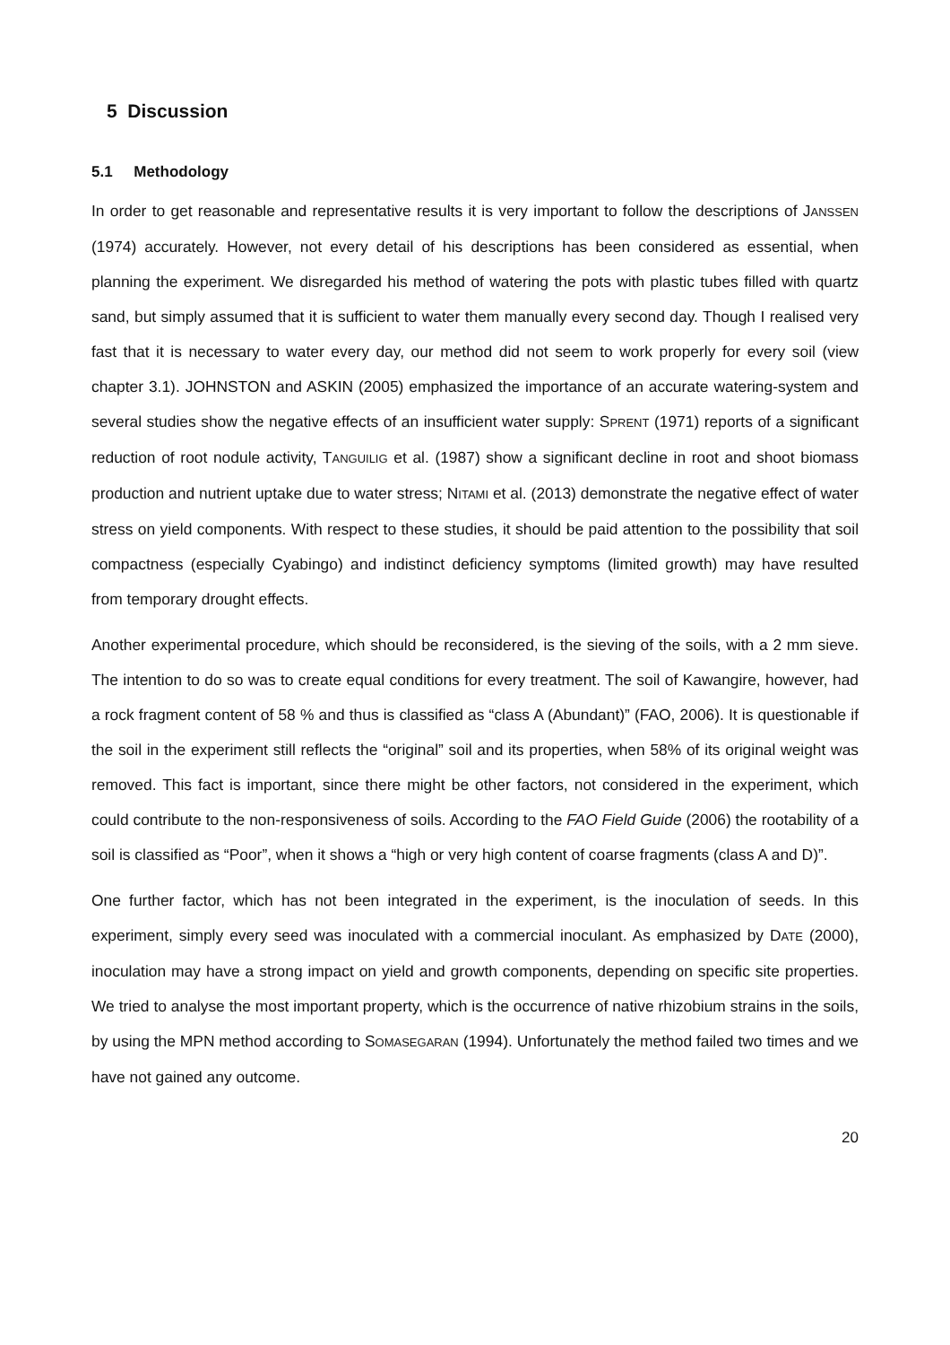5 Discussion
5.1 Methodology
In order to get reasonable and representative results it is very important to follow the descriptions of JANSSEN (1974) accurately. However, not every detail of his descriptions has been considered as essential, when planning the experiment. We disregarded his method of watering the pots with plastic tubes filled with quartz sand, but simply assumed that it is sufficient to water them manually every second day. Though I realised very fast that it is necessary to water every day, our method did not seem to work properly for every soil (view chapter 3.1). JOHNSTON and ASKIN (2005) emphasized the importance of an accurate watering-system and several studies show the negative effects of an insufficient water supply: SPRENT (1971) reports of a significant reduction of root nodule activity, TANGUILIG et al. (1987) show a significant decline in root and shoot biomass production and nutrient uptake due to water stress; NITAMI et al. (2013) demonstrate the negative effect of water stress on yield components. With respect to these studies, it should be paid attention to the possibility that soil compactness (especially Cyabingo) and indistinct deficiency symptoms (limited growth) may have resulted from temporary drought effects.
Another experimental procedure, which should be reconsidered, is the sieving of the soils, with a 2 mm sieve. The intention to do so was to create equal conditions for every treatment. The soil of Kawangire, however, had a rock fragment content of 58 % and thus is classified as “class A (Abundant)” (FAO, 2006). It is questionable if the soil in the experiment still reflects the “original” soil and its properties, when 58% of its original weight was removed. This fact is important, since there might be other factors, not considered in the experiment, which could contribute to the non-responsiveness of soils. According to the FAO Field Guide (2006) the rootability of a soil is classified as “Poor”, when it shows a “high or very high content of coarse fragments (class A and D)”.
One further factor, which has not been integrated in the experiment, is the inoculation of seeds. In this experiment, simply every seed was inoculated with a commercial inoculant. As emphasized by DATE (2000), inoculation may have a strong impact on yield and growth components, depending on specific site properties. We tried to analyse the most important property, which is the occurrence of native rhizobium strains in the soils, by using the MPN method according to SOMASEGARAN (1994). Unfortunately the method failed two times and we have not gained any outcome.
20